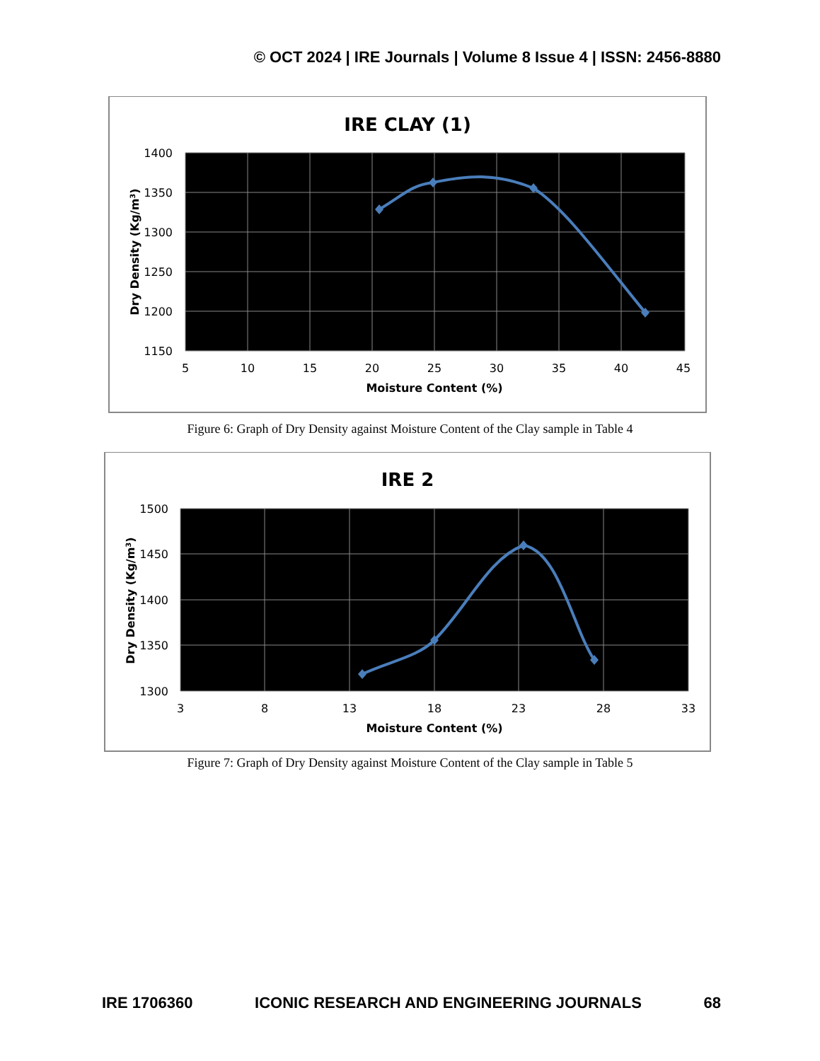© OCT 2024 | IRE Journals | Volume 8 Issue 4 | ISSN: 2456-8880
IRE CLAY (1)
1400
1350
1300
1250
1200
1150
5
10
15
20
25
30
35
40
45
Moisture Content (%)
Dry Density (Kg/m3)
Figure 6: Graph of Dry Density against Moisture Content of the Clay sample in Table 4
IRE 2
1500
1450
1400
1350
1300
3
8
13
18
23
28
33
Moisture Content (%)
Dry Density (Kg/m3)
Figure 7: Graph of Dry Density against Moisture Content of the Clay sample in Table 5
IRE 1706360 ICONIC RESEARCH AND ENGINEERING JOURNALS 68